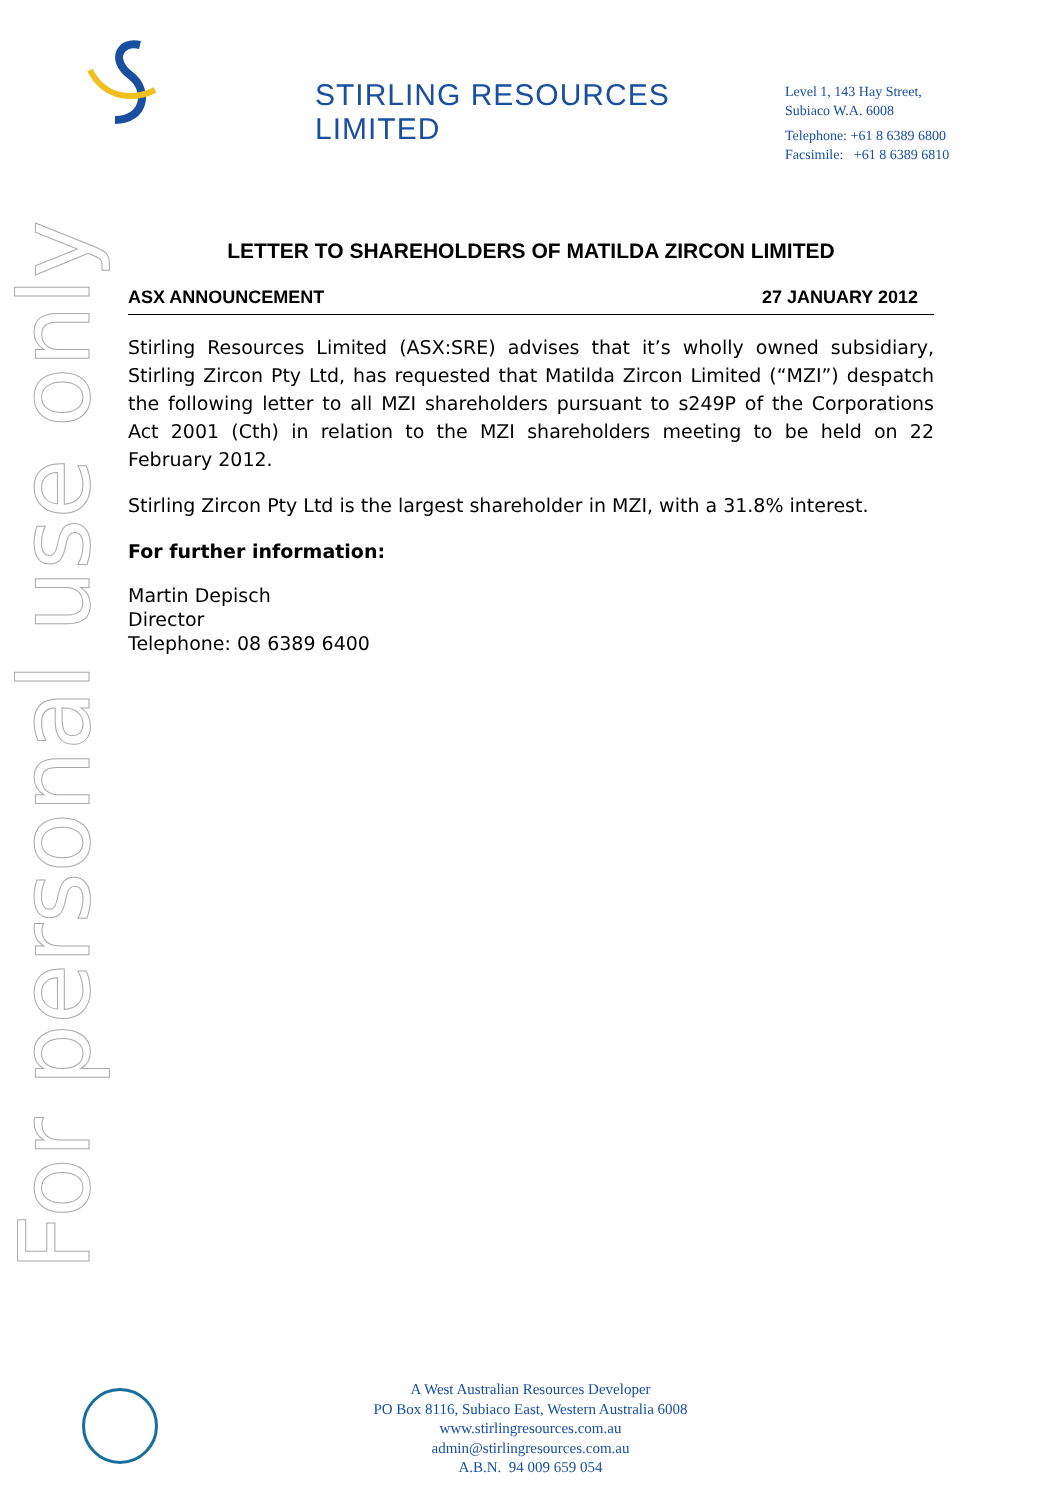STIRLING RESOURCES LIMITED
Level 1, 143 Hay Street,
Subiaco W.A. 6008
Telephone: +61 8 6389 6800
Facsimile: +61 8 6389 6810
For personal use only
LETTER TO SHAREHOLDERS OF MATILDA ZIRCON LIMITED
ASX ANNOUNCEMENT 27 JANUARY 2012
Stirling Resources Limited (ASX:SRE) advises that it’s wholly owned subsidiary, Stirling Zircon Pty Ltd, has requested that Matilda Zircon Limited (“MZI”) despatch the following letter to all MZI shareholders pursuant to s249P of the Corporations Act 2001 (Cth) in relation to the MZI shareholders meeting to be held on 22 February 2012.
Stirling Zircon Pty Ltd is the largest shareholder in MZI, with a 31.8% interest.
For further information:
Martin Depisch
Director
Telephone: 08 6389 6400
A West Australian Resources Developer
PO Box 8116, Subiaco East, Western Australia 6008
www.stirlingresources.com.au
admin@stirlingresources.com.au
A.B.N. 94 009 659 054